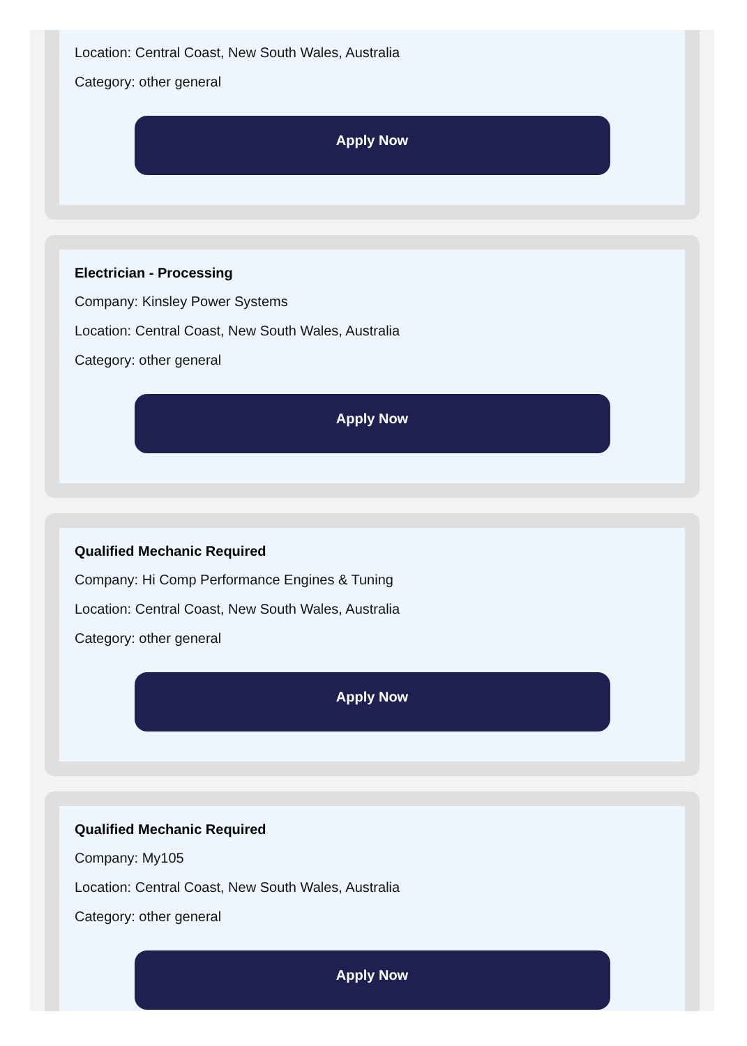Location: Central Coast, New South Wales, Australia
Category: other general
Apply Now
Electrician - Processing
Company: Kinsley Power Systems
Location: Central Coast, New South Wales, Australia
Category: other general
Apply Now
Qualified Mechanic Required
Company: Hi Comp Performance Engines & Tuning
Location: Central Coast, New South Wales, Australia
Category: other general
Apply Now
Qualified Mechanic Required
Company: My105
Location: Central Coast, New South Wales, Australia
Category: other general
Apply Now